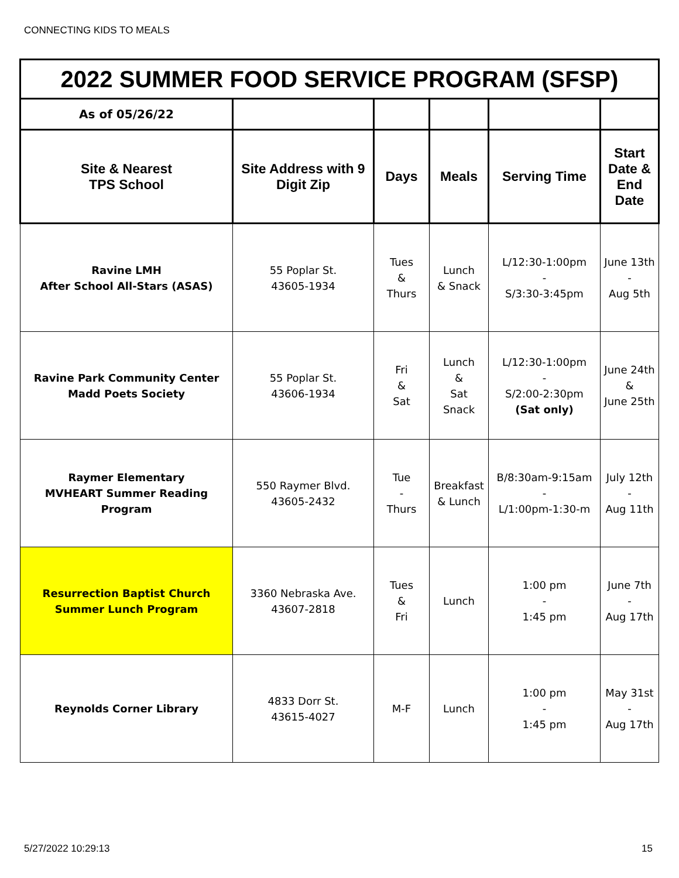CONNECTING KIDS TO MEALS
| 2022 SUMMER FOOD SERVICE PROGRAM (SFSP) | | | | | |
| As of 05/26/22 | | | | | |
| Site & Nearest TPS School | Site Address with 9 Digit Zip | Days | Meals | Serving Time | Start Date & End Date |
| Ravine LMH After School All-Stars (ASAS) | 55 Poplar St. 43605-1934 | Tues & Thurs | Lunch & Snack | L/12:30-1:00pm - S/3:30-3:45pm | June 13th - Aug 5th |
| Ravine Park Community Center Madd Poets Society | 55 Poplar St. 43606-1934 | Fri & Sat | Lunch & Sat Snack | L/12:30-1:00pm - S/2:00-2:30pm (Sat only) | June 24th & June 25th |
| Raymer Elementary MVHEART Summer Reading Program | 550 Raymer Blvd. 43605-2432 | Tue - Thurs | Breakfast & Lunch | B/8:30am-9:15am - L/1:00pm-1:30-m | July 12th - Aug 11th |
| Resurrection Baptist Church Summer Lunch Program | 3360 Nebraska Ave. 43607-2818 | Tues & Fri | Lunch | 1:00 pm - 1:45 pm | June 7th - Aug 17th |
| Reynolds Corner Library | 4833 Dorr St. 43615-4027 | M-F | Lunch | 1:00 pm - 1:45 pm | May 31st - Aug 17th |
5/27/2022 10:29:13 15